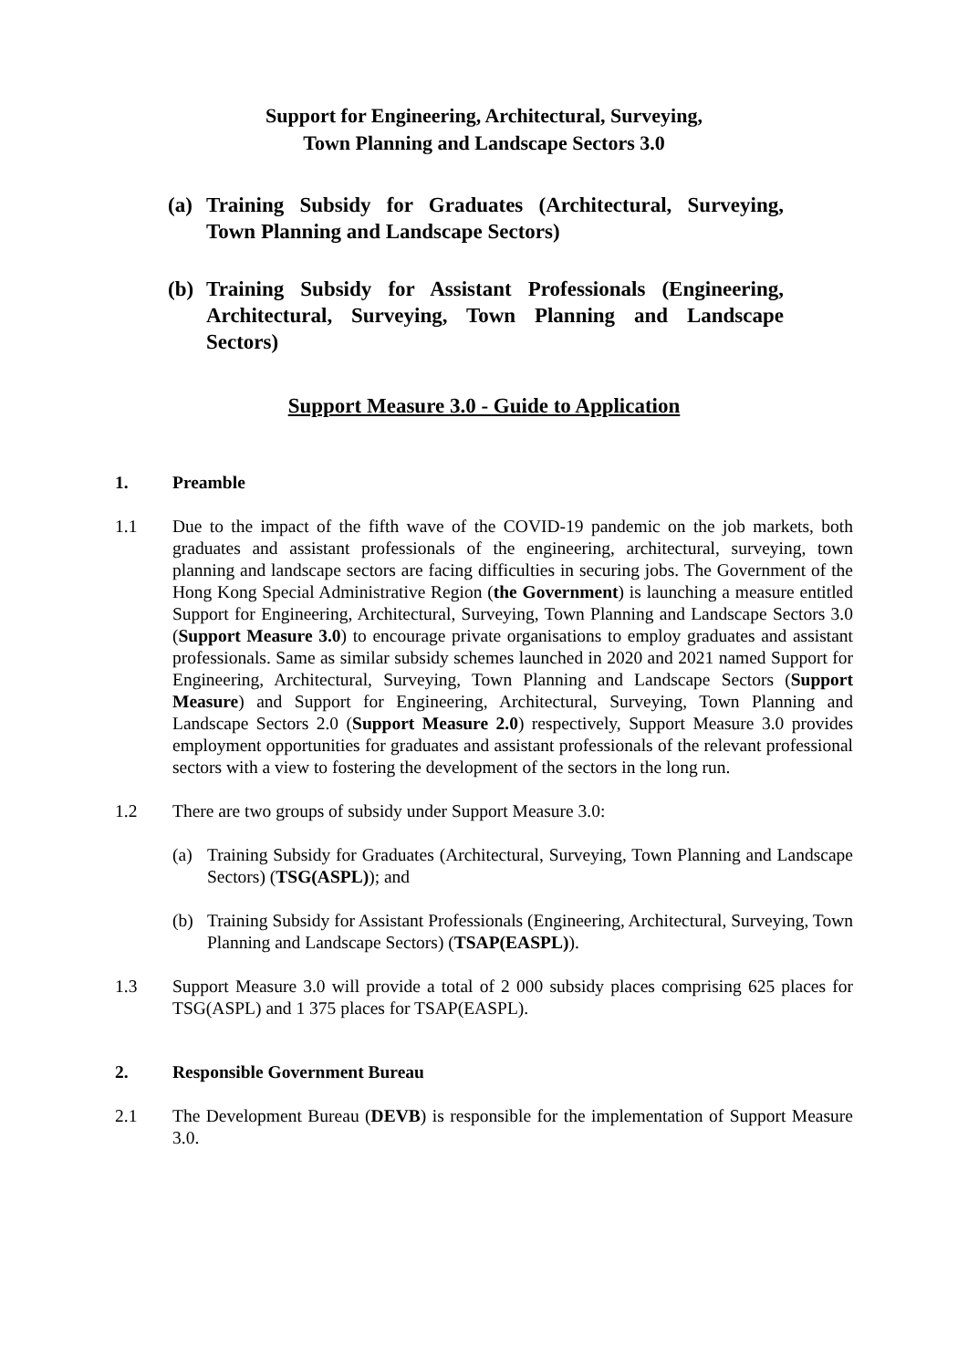Support for Engineering, Architectural, Surveying,
Town Planning and Landscape Sectors 3.0
(a) Training Subsidy for Graduates (Architectural, Surveying, Town Planning and Landscape Sectors)
(b) Training Subsidy for Assistant Professionals (Engineering, Architectural, Surveying, Town Planning and Landscape Sectors)
Support Measure 3.0 - Guide to Application
1. Preamble
1.1 Due to the impact of the fifth wave of the COVID-19 pandemic on the job markets, both graduates and assistant professionals of the engineering, architectural, surveying, town planning and landscape sectors are facing difficulties in securing jobs. The Government of the Hong Kong Special Administrative Region (the Government) is launching a measure entitled Support for Engineering, Architectural, Surveying, Town Planning and Landscape Sectors 3.0 (Support Measure 3.0) to encourage private organisations to employ graduates and assistant professionals. Same as similar subsidy schemes launched in 2020 and 2021 named Support for Engineering, Architectural, Surveying, Town Planning and Landscape Sectors (Support Measure) and Support for Engineering, Architectural, Surveying, Town Planning and Landscape Sectors 2.0 (Support Measure 2.0) respectively, Support Measure 3.0 provides employment opportunities for graduates and assistant professionals of the relevant professional sectors with a view to fostering the development of the sectors in the long run.
1.2 There are two groups of subsidy under Support Measure 3.0:
(a) Training Subsidy for Graduates (Architectural, Surveying, Town Planning and Landscape Sectors) (TSG(ASPL)); and
(b) Training Subsidy for Assistant Professionals (Engineering, Architectural, Surveying, Town Planning and Landscape Sectors) (TSAP(EASPL)).
1.3 Support Measure 3.0 will provide a total of 2 000 subsidy places comprising 625 places for TSG(ASPL) and 1 375 places for TSAP(EASPL).
2. Responsible Government Bureau
2.1 The Development Bureau (DEVB) is responsible for the implementation of Support Measure 3.0.